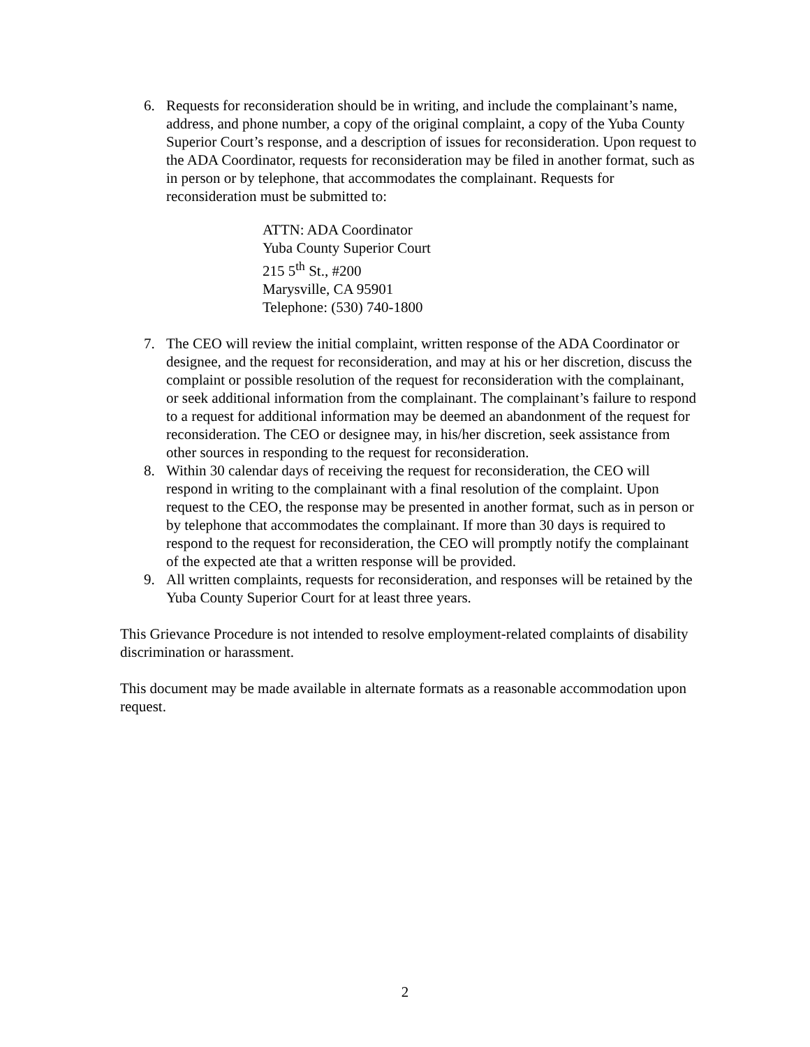6. Requests for reconsideration should be in writing, and include the complainant’s name, address, and phone number, a copy of the original complaint, a copy of the Yuba County Superior Court’s response, and a description of issues for reconsideration. Upon request to the ADA Coordinator, requests for reconsideration may be filed in another format, such as in person or by telephone, that accommodates the complainant. Requests for reconsideration must be submitted to:
ATTN: ADA Coordinator
Yuba County Superior Court
215 5<sup>th</sup> St., #200
Marysville, CA 95901
Telephone: (530) 740-1800
7. The CEO will review the initial complaint, written response of the ADA Coordinator or designee, and the request for reconsideration, and may at his or her discretion, discuss the complaint or possible resolution of the request for reconsideration with the complainant, or seek additional information from the complainant. The complainant’s failure to respond to a request for additional information may be deemed an abandonment of the request for reconsideration. The CEO or designee may, in his/her discretion, seek assistance from other sources in responding to the request for reconsideration.
8. Within 30 calendar days of receiving the request for reconsideration, the CEO will respond in writing to the complainant with a final resolution of the complaint. Upon request to the CEO, the response may be presented in another format, such as in person or by telephone that accommodates the complainant. If more than 30 days is required to respond to the request for reconsideration, the CEO will promptly notify the complainant of the expected ate that a written response will be provided.
9. All written complaints, requests for reconsideration, and responses will be retained by the Yuba County Superior Court for at least three years.
This Grievance Procedure is not intended to resolve employment-related complaints of disability discrimination or harassment.
This document may be made available in alternate formats as a reasonable accommodation upon request.
2